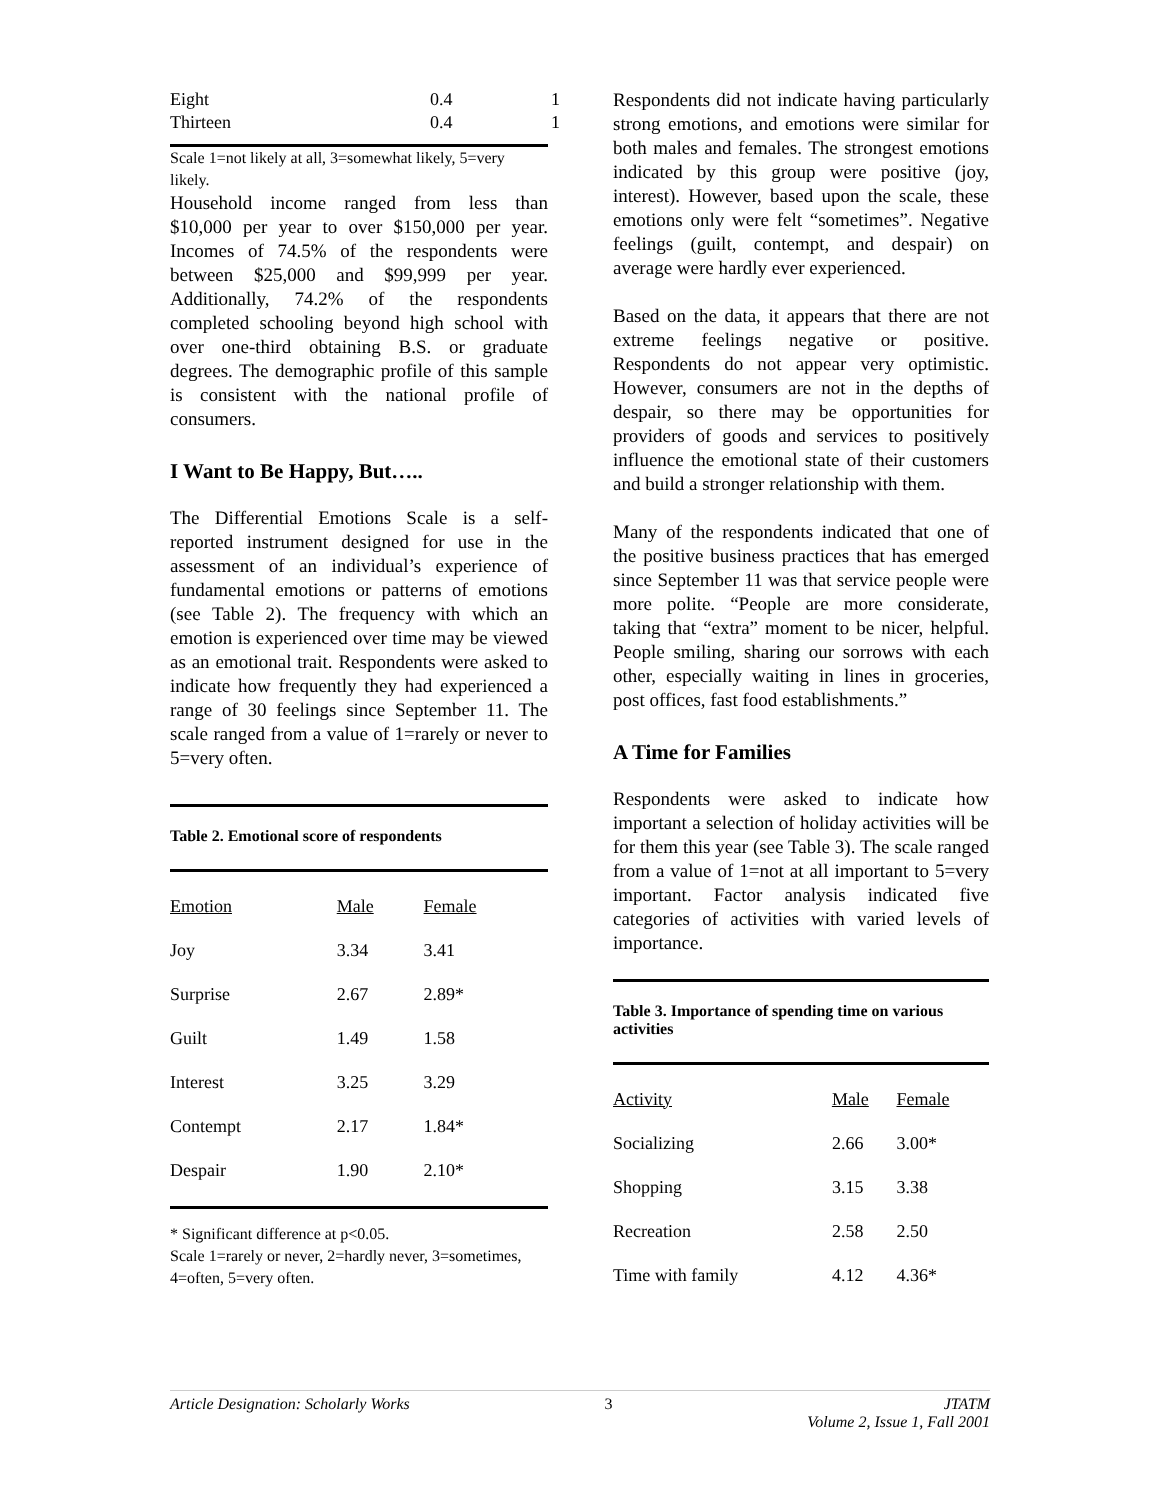| Eight | 0.4 | 1 |
| Thirteen | 0.4 | 1 |
Scale 1=not likely at all, 3=somewhat likely, 5=very likely.
Household income ranged from less than $10,000 per year to over $150,000 per year. Incomes of 74.5% of the respondents were between $25,000 and $99,999 per year. Additionally, 74.2% of the respondents completed schooling beyond high school with over one-third obtaining B.S. or graduate degrees. The demographic profile of this sample is consistent with the national profile of consumers.
I Want to Be Happy, But…..
The Differential Emotions Scale is a self-reported instrument designed for use in the assessment of an individual’s experience of fundamental emotions or patterns of emotions (see Table 2). The frequency with which an emotion is experienced over time may be viewed as an emotional trait. Respondents were asked to indicate how frequently they had experienced a range of 30 feelings since September 11. The scale ranged from a value of 1=rarely or never to 5=very often.
Table 2. Emotional score of respondents
| Emotion | Male | Female |
| Joy | 3.34 | 3.41 |
| Surprise | 2.67 | 2.89* |
| Guilt | 1.49 | 1.58 |
| Interest | 3.25 | 3.29 |
| Contempt | 2.17 | 1.84* |
| Despair | 1.90 | 2.10* |
* Significant difference at p<0.05.
Scale 1=rarely or never, 2=hardly never, 3=sometimes, 4=often, 5=very often.
Respondents did not indicate having particularly strong emotions, and emotions were similar for both males and females. The strongest emotions indicated by this group were positive (joy, interest). However, based upon the scale, these emotions only were felt “sometimes”. Negative feelings (guilt, contempt, and despair) on average were hardly ever experienced.
Based on the data, it appears that there are not extreme feelings negative or positive. Respondents do not appear very optimistic. However, consumers are not in the depths of despair, so there may be opportunities for providers of goods and services to positively influence the emotional state of their customers and build a stronger relationship with them.
Many of the respondents indicated that one of the positive business practices that has emerged since September 11 was that service people were more polite. “People are more considerate, taking that “extra” moment to be nicer, helpful. People smiling, sharing our sorrows with each other, especially waiting in lines in groceries, post offices, fast food establishments.”
A Time for Families
Respondents were asked to indicate how important a selection of holiday activities will be for them this year (see Table 3). The scale ranged from a value of 1=not at all important to 5=very important. Factor analysis indicated five categories of activities with varied levels of importance.
Table 3. Importance of spending time on various activities
| Activity | Male | Female |
| Socializing | 2.66 | 3.00* |
| Shopping | 3.15 | 3.38 |
| Recreation | 2.58 | 2.50 |
| Time with family | 4.12 | 4.36* |
Article Designation: Scholarly Works 3 JTATM
Volume 2, Issue 1, Fall 2001